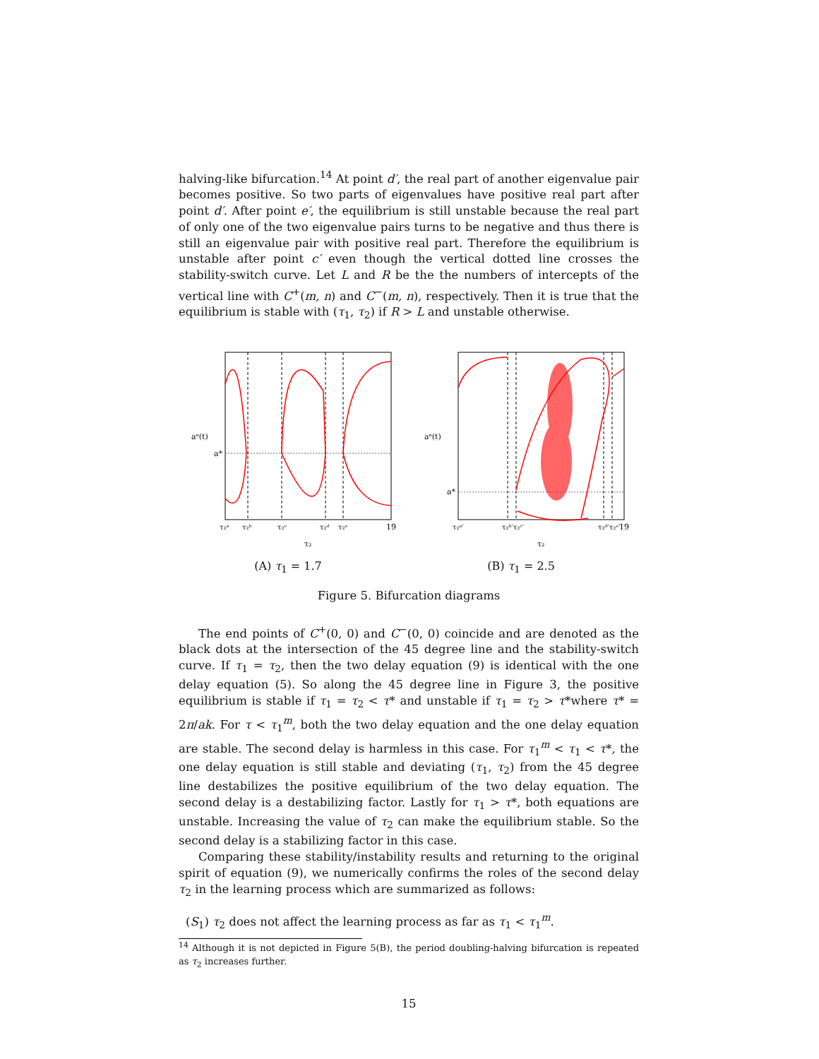halving-like bifurcation.<sup>14</sup> At point d′, the real part of another eigenvalue pair becomes positive. So two parts of eigenvalues have positive real part after point d′. After point e′, the equilibrium is still unstable because the real part of only one of the two eigenvalue pairs turns to be negative and thus there is still an eigenvalue pair with positive real part. Therefore the equilibrium is unstable after point c′ even though the vertical dotted line crosses the stability-switch curve. Let L and R be the the numbers of intercepts of the vertical line with C<sup>+</sup>(m, n) and C<sup>−</sup>(m, n), respectively. Then it is true that the equilibrium is stable with (τ<sub>1</sub>, τ<sub>2</sub>) if R > L and unstable otherwise.
aᵉ(t)
a*
τ₂ᵃ
τ₂ᵇ
τ₂ᶜ
τ₂ᵈ
τ₂ᵉ
19
τ₂
(A) τ<sub>1</sub> = 1.7
aᵉ(t)
a*
τ₂ᵃ′
τ₂ᵇ′τ₂ᶜ′
τ₂ᵈ′τ₂ᵉ′
19
τ₂
(B) τ<sub>1</sub> = 2.5
Figure 5. Bifurcation diagrams
The end points of C<sup>+</sup>(0, 0) and C<sup>−</sup>(0, 0) coincide and are denoted as the black dots at the intersection of the 45 degree line and the stability-switch curve. If τ<sub>1</sub> = τ<sub>2</sub>, then the two delay equation (9) is identical with the one delay equation (5). So along the 45 degree line in Figure 3, the positive equilibrium is stable if τ<sub>1</sub> = τ<sub>2</sub> < τ* and unstable if τ<sub>1</sub> = τ<sub>2</sub> > τ*where τ* = 2π/ak. For τ < τ<sub>1</sub><sup>m</sup>, both the two delay equation and the one delay equation are stable. The second delay is harmless in this case. For τ<sub>1</sub><sup>m</sup> < τ<sub>1</sub> < τ*, the one delay equation is still stable and deviating (τ<sub>1</sub>, τ<sub>2</sub>) from the 45 degree line destabilizes the positive equilibrium of the two delay equation. The second delay is a destabilizing factor. Lastly for τ<sub>1</sub> > τ*, both equations are unstable. Increasing the value of τ<sub>2</sub> can make the equilibrium stable. So the second delay is a stabilizing factor in this case.
Comparing these stability/instability results and returning to the original spirit of equation (9), we numerically confirms the roles of the second delay τ<sub>2</sub> in the learning process which are summarized as follows:
(S<sub>1</sub>) τ<sub>2</sub> does not affect the learning process as far as τ<sub>1</sub> < τ<sub>1</sub><sup>m</sup>.
<sup>14</sup> Although it is not depicted in Figure 5(B), the period doubling-halving bifurcation is repeated as τ<sub>2</sub> increases further.
15